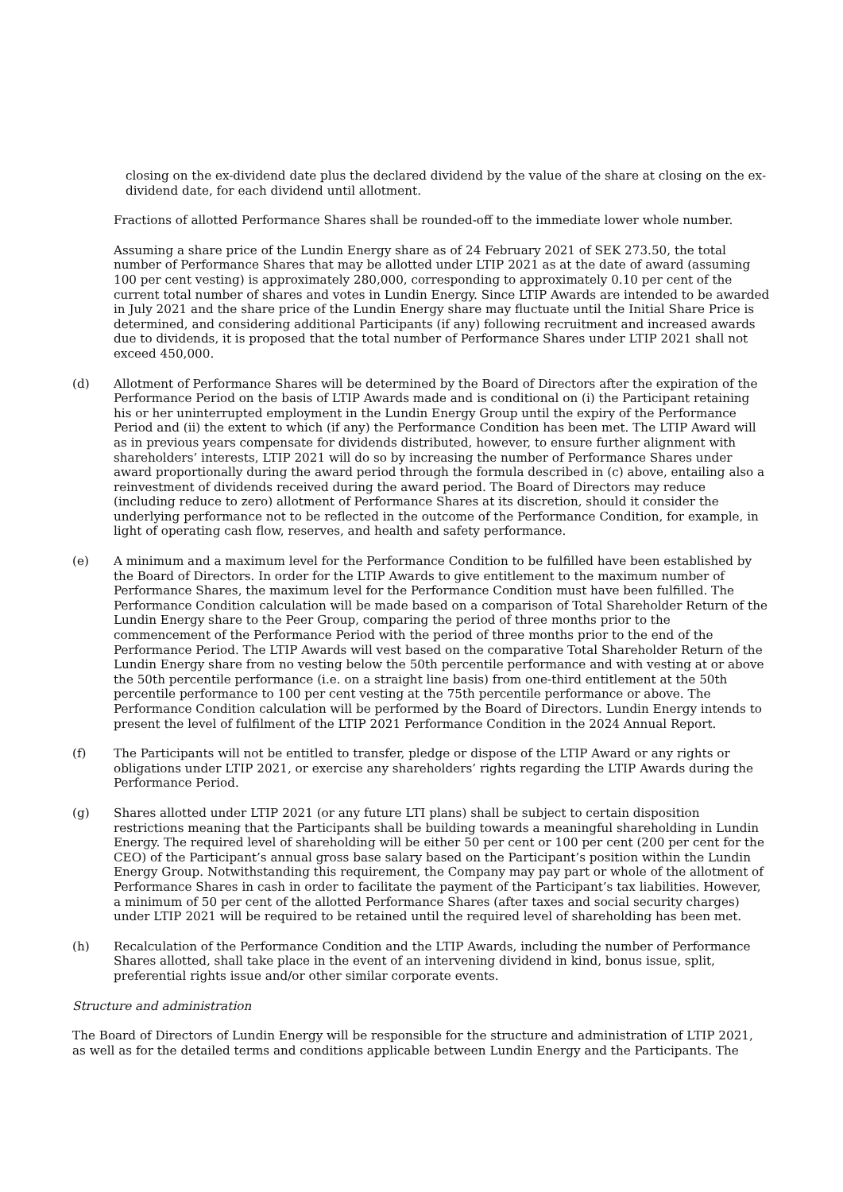closing on the ex-dividend date plus the declared dividend by the value of the share at closing on the ex-dividend date, for each dividend until allotment.
Fractions of allotted Performance Shares shall be rounded-off to the immediate lower whole number.
Assuming a share price of the Lundin Energy share as of 24 February 2021 of SEK 273.50, the total number of Performance Shares that may be allotted under LTIP 2021 as at the date of award (assuming 100 per cent vesting) is approximately 280,000, corresponding to approximately 0.10 per cent of the current total number of shares and votes in Lundin Energy. Since LTIP Awards are intended to be awarded in July 2021 and the share price of the Lundin Energy share may fluctuate until the Initial Share Price is determined, and considering additional Participants (if any) following recruitment and increased awards due to dividends, it is proposed that the total number of Performance Shares under LTIP 2021 shall not exceed 450,000.
(d) Allotment of Performance Shares will be determined by the Board of Directors after the expiration of the Performance Period on the basis of LTIP Awards made and is conditional on (i) the Participant retaining his or her uninterrupted employment in the Lundin Energy Group until the expiry of the Performance Period and (ii) the extent to which (if any) the Performance Condition has been met. The LTIP Award will as in previous years compensate for dividends distributed, however, to ensure further alignment with shareholders’ interests, LTIP 2021 will do so by increasing the number of Performance Shares under award proportionally during the award period through the formula described in (c) above, entailing also a reinvestment of dividends received during the award period. The Board of Directors may reduce (including reduce to zero) allotment of Performance Shares at its discretion, should it consider the underlying performance not to be reflected in the outcome of the Performance Condition, for example, in light of operating cash flow, reserves, and health and safety performance.
(e) A minimum and a maximum level for the Performance Condition to be fulfilled have been established by the Board of Directors. In order for the LTIP Awards to give entitlement to the maximum number of Performance Shares, the maximum level for the Performance Condition must have been fulfilled. The Performance Condition calculation will be made based on a comparison of Total Shareholder Return of the Lundin Energy share to the Peer Group, comparing the period of three months prior to the commencement of the Performance Period with the period of three months prior to the end of the Performance Period. The LTIP Awards will vest based on the comparative Total Shareholder Return of the Lundin Energy share from no vesting below the 50th percentile performance and with vesting at or above the 50th percentile performance (i.e. on a straight line basis) from one-third entitlement at the 50th percentile performance to 100 per cent vesting at the 75th percentile performance or above. The Performance Condition calculation will be performed by the Board of Directors. Lundin Energy intends to present the level of fulfilment of the LTIP 2021 Performance Condition in the 2024 Annual Report.
(f) The Participants will not be entitled to transfer, pledge or dispose of the LTIP Award or any rights or obligations under LTIP 2021, or exercise any shareholders’ rights regarding the LTIP Awards during the Performance Period.
(g) Shares allotted under LTIP 2021 (or any future LTI plans) shall be subject to certain disposition restrictions meaning that the Participants shall be building towards a meaningful shareholding in Lundin Energy. The required level of shareholding will be either 50 per cent or 100 per cent (200 per cent for the CEO) of the Participant’s annual gross base salary based on the Participant’s position within the Lundin Energy Group. Notwithstanding this requirement, the Company may pay part or whole of the allotment of Performance Shares in cash in order to facilitate the payment of the Participant’s tax liabilities. However, a minimum of 50 per cent of the allotted Performance Shares (after taxes and social security charges) under LTIP 2021 will be required to be retained until the required level of shareholding has been met.
(h) Recalculation of the Performance Condition and the LTIP Awards, including the number of Performance Shares allotted, shall take place in the event of an intervening dividend in kind, bonus issue, split, preferential rights issue and/or other similar corporate events.
Structure and administration
The Board of Directors of Lundin Energy will be responsible for the structure and administration of LTIP 2021, as well as for the detailed terms and conditions applicable between Lundin Energy and the Participants. The